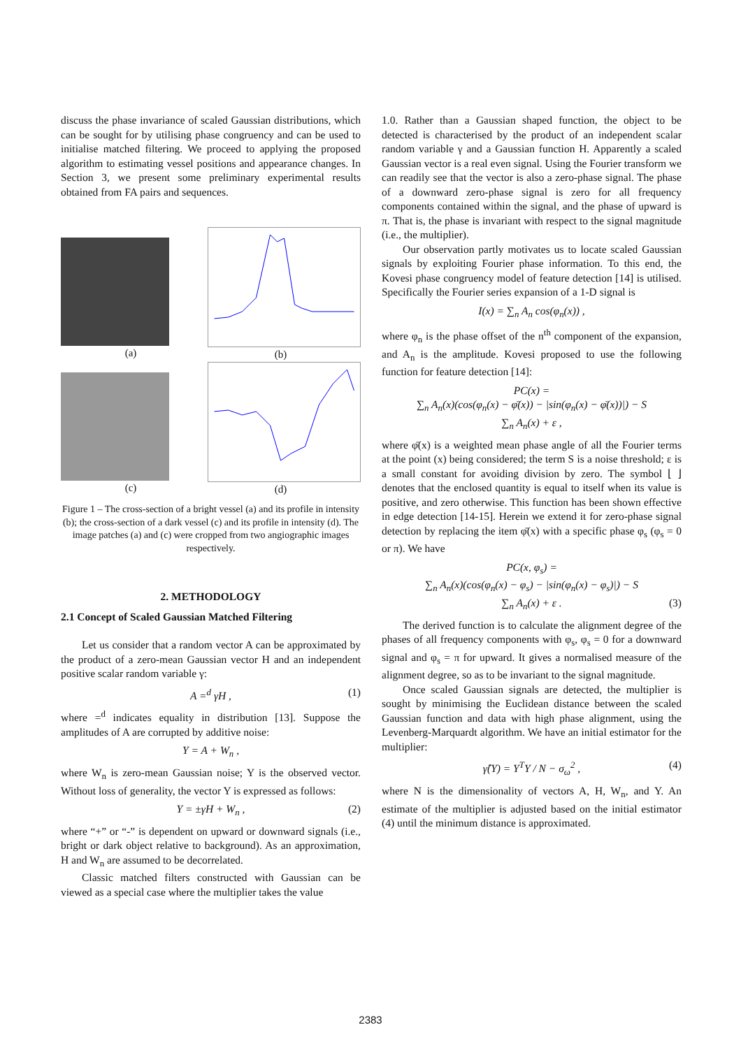discuss the phase invariance of scaled Gaussian distributions, which can be sought for by utilising phase congruency and can be used to initialise matched filtering. We proceed to applying the proposed algorithm to estimating vessel positions and appearance changes. In Section 3, we present some preliminary experimental results obtained from FA pairs and sequences.
(a)
(b)
(c)
(d)
Figure 1 – The cross-section of a bright vessel (a) and its profile in intensity (b); the cross-section of a dark vessel (c) and its profile in intensity (d). The image patches (a) and (c) were cropped from two angiographic images respectively.
2. METHODOLOGY
2.1 Concept of Scaled Gaussian Matched Filtering
Let us consider that a random vector A can be approximated by the product of a zero-mean Gaussian vector H and an independent positive scalar random variable γ:
A =<sup>d</sup> γH , (1)
where =<sup>d</sup> indicates equality in distribution [13]. Suppose the amplitudes of A are corrupted by additive noise:
Y = A + W<sub>n</sub> ,
where W<sub>n</sub> is zero-mean Gaussian noise; Y is the observed vector. Without loss of generality, the vector Y is expressed as follows:
Y = ±γH + W<sub>n</sub> , (2)
where “+” or “-” is dependent on upward or downward signals (i.e., bright or dark object relative to background). As an approximation, H and W<sub>n</sub> are assumed to be decorrelated.
Classic matched filters constructed with Gaussian can be viewed as a special case where the multiplier takes the value
1.0. Rather than a Gaussian shaped function, the object to be detected is characterised by the product of an independent scalar random variable γ and a Gaussian function H. Apparently a scaled Gaussian vector is a real even signal. Using the Fourier transform we can readily see that the vector is also a zero-phase signal. The phase of a downward zero-phase signal is zero for all frequency components contained within the signal, and the phase of upward is π. That is, the phase is invariant with respect to the signal magnitude (i.e., the multiplier).
Our observation partly motivates us to locate scaled Gaussian signals by exploiting Fourier phase information. To this end, the Kovesi phase congruency model of feature detection [14] is utilised. Specifically the Fourier series expansion of a 1-D signal is
I(x) = ∑<sub>n</sub> A<sub>n</sub> cos(φ<sub>n</sub>(x)) ,
where φ<sub>n</sub> is the phase offset of the n<sup>th</sup> component of the expansion, and A<sub>n</sub> is the amplitude. Kovesi proposed to use the following function for feature detection [14]:
PC(x) =
∑<sub>n</sub> A<sub>n</sub>(x)(cos(φ<sub>n</sub>(x) − φ̄(x)) − |sin(φ<sub>n</sub>(x) − φ̄(x))|) − S
∑<sub>n</sub> A<sub>n</sub>(x) + ε ,
where φ̄(x) is a weighted mean phase angle of all the Fourier terms at the point (x) being considered; the term S is a noise threshold; ε is a small constant for avoiding division by zero. The symbol ⌊ ⌋ denotes that the enclosed quantity is equal to itself when its value is positive, and zero otherwise. This function has been shown effective in edge detection [14-15]. Herein we extend it for zero-phase signal detection by replacing the item φ̄(x) with a specific phase φ<sub>s</sub> (φ<sub>s</sub> = 0 or π). We have
PC(x, φ<sub>s</sub>) =
∑<sub>n</sub> A<sub>n</sub>(x)(cos(φ<sub>n</sub>(x) − φ<sub>s</sub>) − |sin(φ<sub>n</sub>(x) − φ<sub>s</sub>)|) − S
∑<sub>n</sub> A<sub>n</sub>(x) + ε . (3)
The derived function is to calculate the alignment degree of the phases of all frequency components with φ<sub>s</sub>, φ<sub>s</sub> = 0 for a downward signal and φ<sub>s</sub> = π for upward. It gives a normalised measure of the alignment degree, so as to be invariant to the signal magnitude.
Once scaled Gaussian signals are detected, the multiplier is sought by minimising the Euclidean distance between the scaled Gaussian function and data with high phase alignment, using the Levenberg-Marquardt algorithm. We have an initial estimator for the multiplier:
γ̂(Y) = Y<sup>T</sup>Y / N − σ<sub>ω</sub><sup>2</sup> , (4)
where N is the dimensionality of vectors A, H, W<sub>n</sub>, and Y. An estimate of the multiplier is adjusted based on the initial estimator (4) until the minimum distance is approximated.
2383